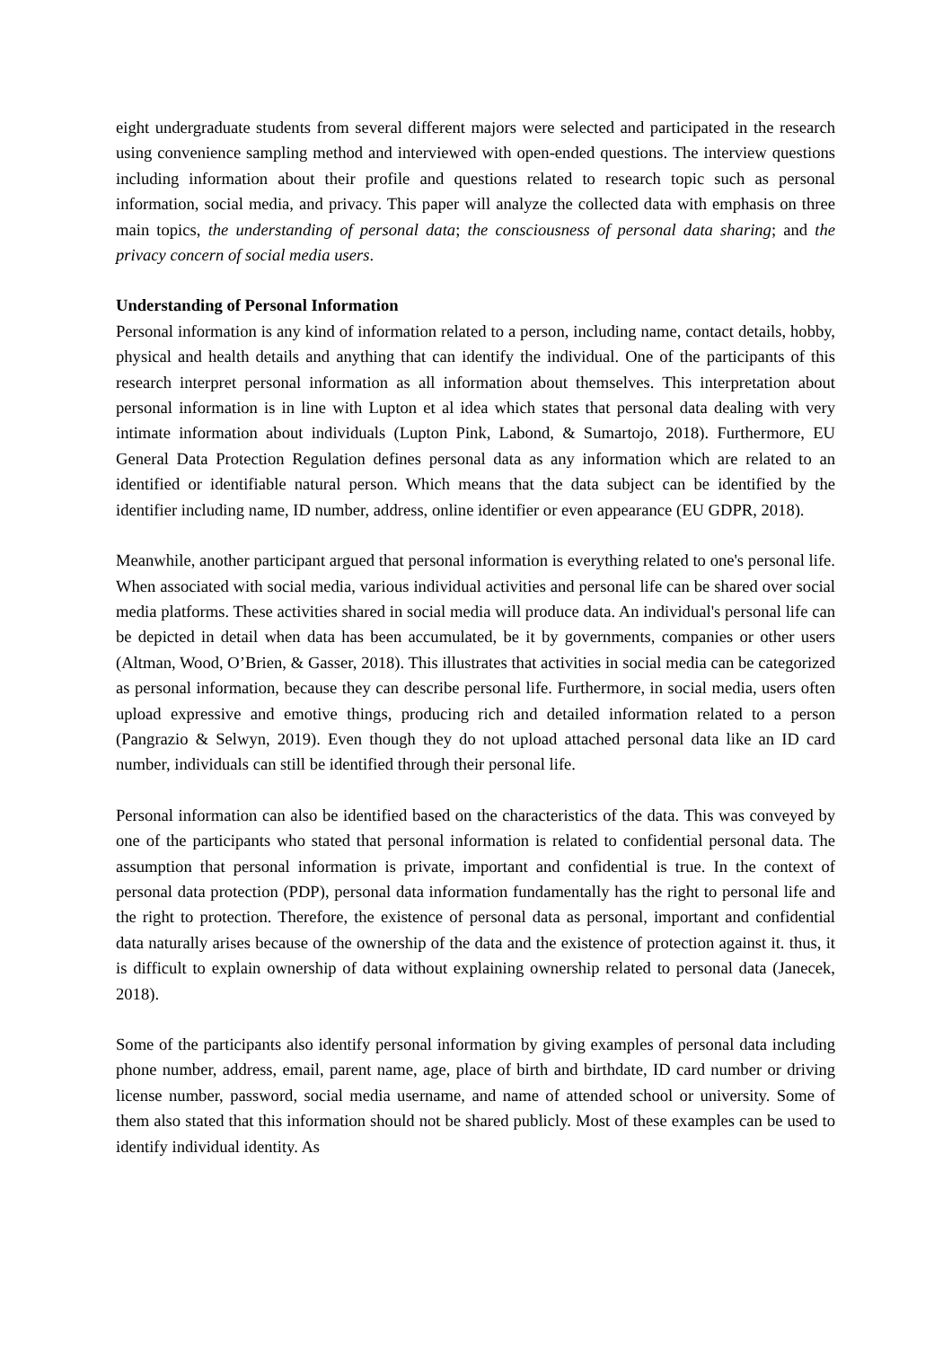eight undergraduate students from several different majors were selected and participated in the research using convenience sampling method and interviewed with open-ended questions. The interview questions including information about their profile and questions related to research topic such as personal information, social media, and privacy. This paper will analyze the collected data with emphasis on three main topics, the understanding of personal data; the consciousness of personal data sharing; and the privacy concern of social media users.
Understanding of Personal Information
Personal information is any kind of information related to a person, including name, contact details, hobby, physical and health details and anything that can identify the individual. One of the participants of this research interpret personal information as all information about themselves. This interpretation about personal information is in line with Lupton et al idea which states that personal data dealing with very intimate information about individuals (Lupton Pink, Labond, & Sumartojo, 2018). Furthermore, EU General Data Protection Regulation defines personal data as any information which are related to an identified or identifiable natural person. Which means that the data subject can be identified by the identifier including name, ID number, address, online identifier or even appearance (EU GDPR, 2018).
Meanwhile, another participant argued that personal information is everything related to one's personal life. When associated with social media, various individual activities and personal life can be shared over social media platforms. These activities shared in social media will produce data. An individual's personal life can be depicted in detail when data has been accumulated, be it by governments, companies or other users (Altman, Wood, O’Brien, & Gasser, 2018). This illustrates that activities in social media can be categorized as personal information, because they can describe personal life. Furthermore, in social media, users often upload expressive and emotive things, producing rich and detailed information related to a person (Pangrazio & Selwyn, 2019). Even though they do not upload attached personal data like an ID card number, individuals can still be identified through their personal life.
Personal information can also be identified based on the characteristics of the data. This was conveyed by one of the participants who stated that personal information is related to confidential personal data. The assumption that personal information is private, important and confidential is true. In the context of personal data protection (PDP), personal data information fundamentally has the right to personal life and the right to protection. Therefore, the existence of personal data as personal, important and confidential data naturally arises because of the ownership of the data and the existence of protection against it. thus, it is difficult to explain ownership of data without explaining ownership related to personal data (Janecek, 2018).
Some of the participants also identify personal information by giving examples of personal data including phone number, address, email, parent name, age, place of birth and birthdate, ID card number or driving license number, password, social media username, and name of attended school or university. Some of them also stated that this information should not be shared publicly. Most of these examples can be used to identify individual identity. As